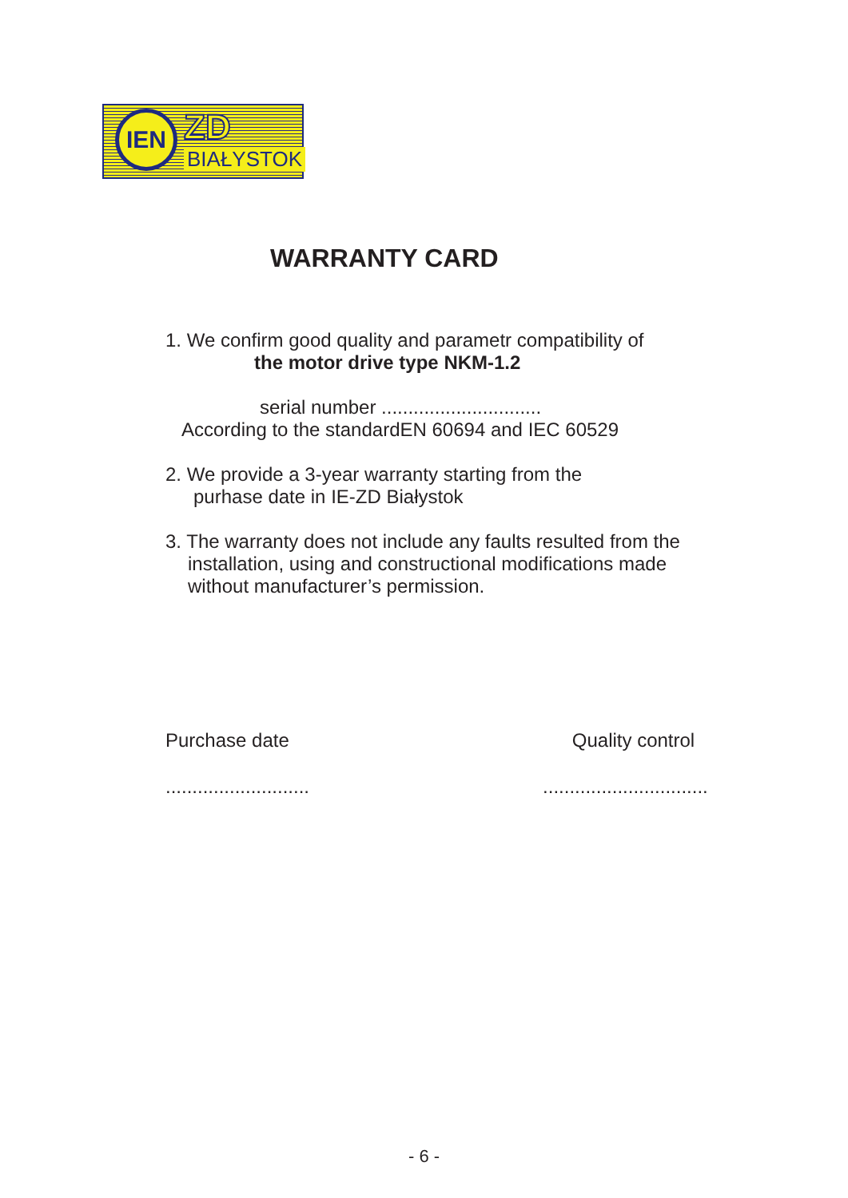IEN ZD
BIAŁYSTOK
WARRANTY CARD
1. We confirm good quality and parametr compatibility of
the motor drive type NKM-1.2
serial number ..............................
According to the standardEN 60694 and IEC 60529
2. We provide a 3-year warranty starting from the
purhase date in IE-ZD Białystok
3. The warranty does not include any faults resulted from the
installation, using and constructional modifications made
without manufacturer’s permission.
Purchase date Quality control
..........................................................
- 6 -